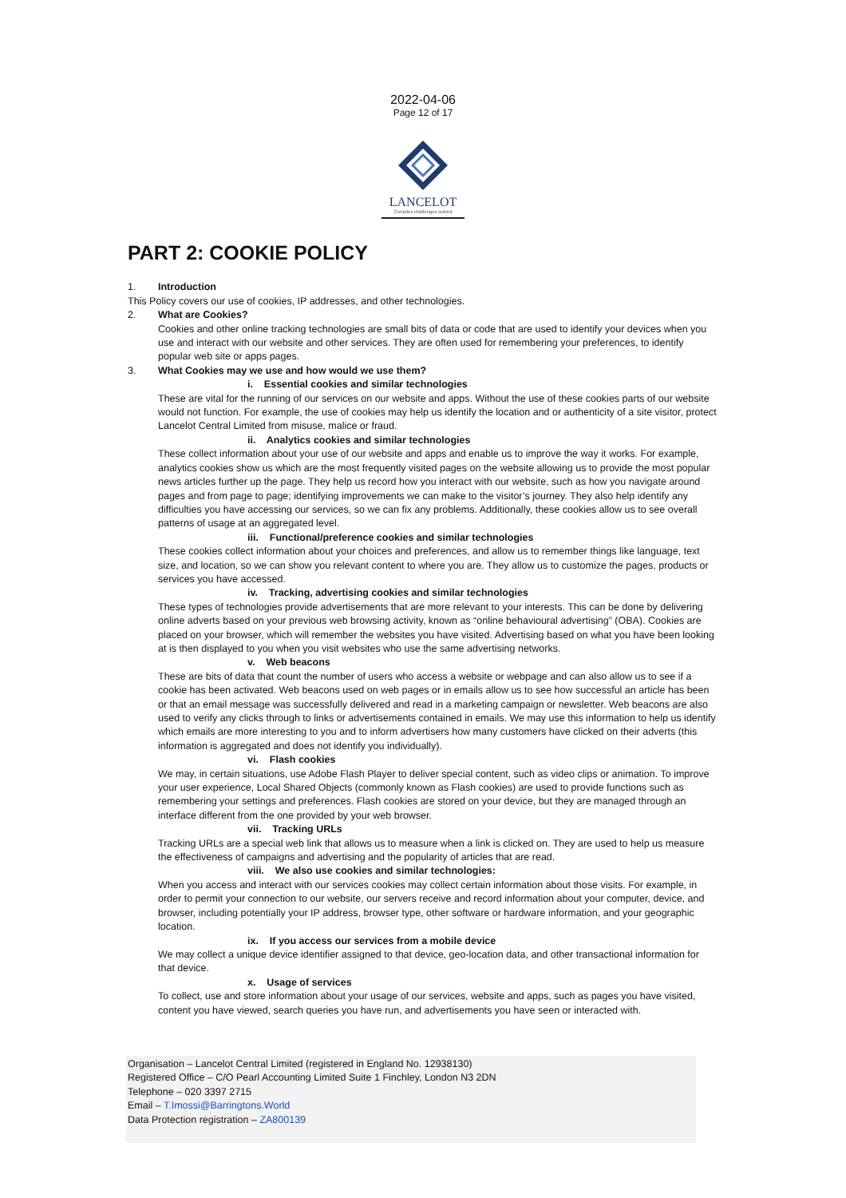2022-04-06
Page 12 of 17
LANCELOT
Complex challenges solved
PART 2: COOKIE POLICY
1. Introduction
This Policy covers our use of cookies, IP addresses, and other technologies.
2. What are Cookies?
Cookies and other online tracking technologies are small bits of data or code that are used to identify your devices when you use and interact with our website and other services. They are often used for remembering your preferences, to identify popular web site or apps pages.
3. What Cookies may we use and how would we use them?
i. Essential cookies and similar technologies
These are vital for the running of our services on our website and apps. Without the use of these cookies parts of our website would not function. For example, the use of cookies may help us identify the location and or authenticity of a site visitor, protect Lancelot Central Limited from misuse, malice or fraud.
ii. Analytics cookies and similar technologies
These collect information about your use of our website and apps and enable us to improve the way it works. For example, analytics cookies show us which are the most frequently visited pages on the website allowing us to provide the most popular news articles further up the page. They help us record how you interact with our website, such as how you navigate around pages and from page to page; identifying improvements we can make to the visitor’s journey. They also help identify any difficulties you have accessing our services, so we can fix any problems. Additionally, these cookies allow us to see overall patterns of usage at an aggregated level.
iii. Functional/preference cookies and similar technologies
These cookies collect information about your choices and preferences, and allow us to remember things like language, text size, and location, so we can show you relevant content to where you are. They allow us to customize the pages, products or services you have accessed.
iv. Tracking, advertising cookies and similar technologies
These types of technologies provide advertisements that are more relevant to your interests. This can be done by delivering online adverts based on your previous web browsing activity, known as “online behavioural advertising” (OBA). Cookies are placed on your browser, which will remember the websites you have visited. Advertising based on what you have been looking at is then displayed to you when you visit websites who use the same advertising networks.
v. Web beacons
These are bits of data that count the number of users who access a website or webpage and can also allow us to see if a cookie has been activated. Web beacons used on web pages or in emails allow us to see how successful an article has been or that an email message was successfully delivered and read in a marketing campaign or newsletter. Web beacons are also used to verify any clicks through to links or advertisements contained in emails. We may use this information to help us identify which emails are more interesting to you and to inform advertisers how many customers have clicked on their adverts (this information is aggregated and does not identify you individually).
vi. Flash cookies
We may, in certain situations, use Adobe Flash Player to deliver special content, such as video clips or animation. To improve your user experience, Local Shared Objects (commonly known as Flash cookies) are used to provide functions such as remembering your settings and preferences. Flash cookies are stored on your device, but they are managed through an interface different from the one provided by your web browser.
vii. Tracking URLs
Tracking URLs are a special web link that allows us to measure when a link is clicked on. They are used to help us measure the effectiveness of campaigns and advertising and the popularity of articles that are read.
viii. We also use cookies and similar technologies:
When you access and interact with our services cookies may collect certain information about those visits. For example, in order to permit your connection to our website, our servers receive and record information about your computer, device, and browser, including potentially your IP address, browser type, other software or hardware information, and your geographic location.
ix. If you access our services from a mobile device
We may collect a unique device identifier assigned to that device, geo-location data, and other transactional information for that device.
x. Usage of services
To collect, use and store information about your usage of our services, website and apps, such as pages you have visited, content you have viewed, search queries you have run, and advertisements you have seen or interacted with.
Organisation – Lancelot Central Limited (registered in England No. 12938130)
Registered Office – C/O Pearl Accounting Limited Suite 1 Finchley, London N3 2DN
Telephone – 020 3397 2715
Email – T.Imossi@Barringtons.World
Data Protection registration – ZA800139